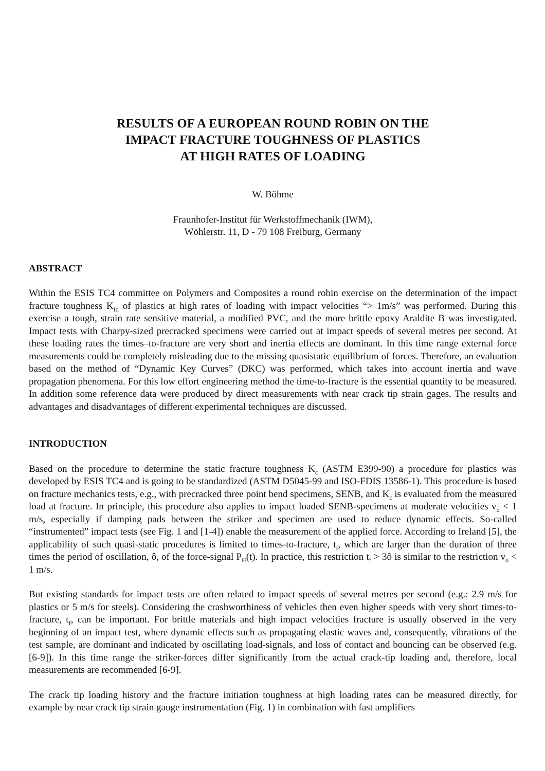RESULTS OF A EUROPEAN ROUND ROBIN ON THE
IMPACT FRACTURE TOUGHNESS OF PLASTICS
AT HIGH RATES OF LOADING
W. Böhme
Fraunhofer-Institut für Werkstoffmechanik (IWM),
Wöhlerstr. 11, D - 79 108 Freiburg, Germany
ABSTRACT
Within the ESIS TC4 committee on Polymers and Composites a round robin exercise on the determination of the impact fracture toughness K<sub>Id</sub> of plastics at high rates of loading with impact velocities “> 1m/s” was performed. During this exercise a tough, strain rate sensitive material, a modified PVC, and the more brittle epoxy Araldite B was investigated. Impact tests with Charpy-sized precracked specimens were carried out at impact speeds of several metres per second. At these loading rates the times–to-fracture are very short and inertia effects are dominant. In this time range external force measurements could be completely misleading due to the missing quasistatic equilibrium of forces. Therefore, an evaluation based on the method of “Dynamic Key Curves” (DKC) was performed, which takes into account inertia and wave propagation phenomena. For this low effort engineering method the time-to-fracture is the essential quantity to be measured. In addition some reference data were produced by direct measurements with near crack tip strain gages. The results and advantages and disadvantages of different experimental techniques are discussed.
INTRODUCTION
Based on the procedure to determine the static fracture toughness K<sub>c</sub> (ASTM E399-90) a procedure for plastics was developed by ESIS TC4 and is going to be standardized (ASTM D5045-99 and ISO-FDIS 13586-1). This procedure is based on fracture mechanics tests, e.g., with precracked three point bend specimens, SENB, and K<sub>c</sub> is evaluated from the measured load at fracture. In principle, this procedure also applies to impact loaded SENB-specimens at moderate velocities v<sub>o</sub> < 1 m/s, especially if damping pads between the striker and specimen are used to reduce dynamic effects. So-called “instrumented” impact tests (see Fig. 1 and [1-4]) enable the measurement of the applied force. According to Ireland [5], the applicability of such quasi-static procedures is limited to times-to-fracture, t<sub>f</sub>, which are larger than the duration of three times the period of oscillation, ô, of the force-signal P<sub>H</sub>(t). In practice, this restriction t<sub>f</sub> > 3ô is similar to the restriction v<sub>o</sub> < 1 m/s.
But existing standards for impact tests are often related to impact speeds of several metres per second (e.g.: 2.9 m/s for plastics or 5 m/s for steels). Considering the crashworthiness of vehicles then even higher speeds with very short times-to-fracture, t<sub>f</sub>, can be important. For brittle materials and high impact velocities fracture is usually observed in the very beginning of an impact test, where dynamic effects such as propagating elastic waves and, consequently, vibrations of the test sample, are dominant and indicated by oscillating load-signals, and loss of contact and bouncing can be observed (e.g. [6-9]). In this time range the striker-forces differ significantly from the actual crack-tip loading and, therefore, local measurements are recommended [6-9].
The crack tip loading history and the fracture initiation toughness at high loading rates can be measured directly, for example by near crack tip strain gauge instrumentation (Fig. 1) in combination with fast amplifiers